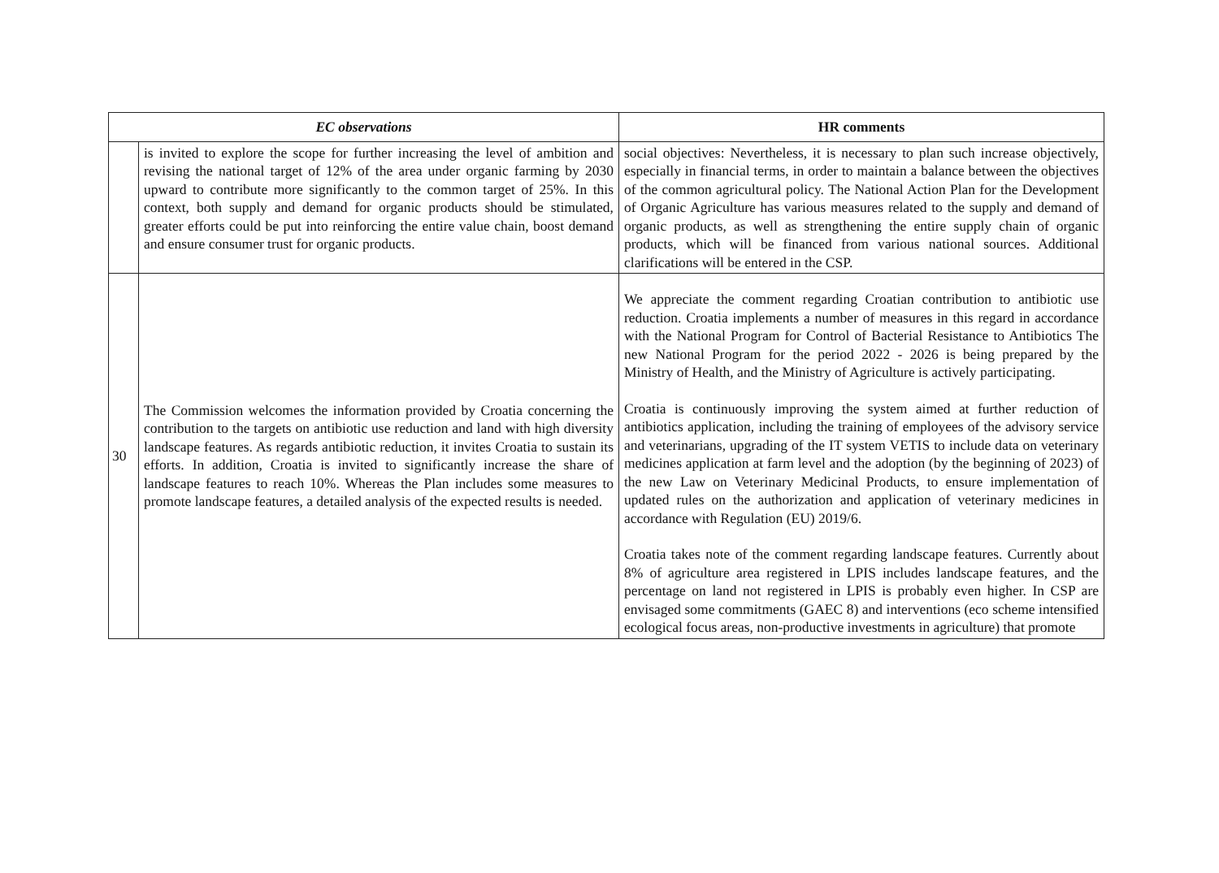| EC observations | | HR comments |
| --- | --- | --- |
| | is invited to explore the scope for further increasing the level of ambition and revising the national target of 12% of the area under organic farming by 2030 upward to contribute more significantly to the common target of 25%. In this context, both supply and demand for organic products should be stimulated, greater efforts could be put into reinforcing the entire value chain, boost demand and ensure consumer trust for organic products. | social objectives: Nevertheless, it is necessary to plan such increase objectively, especially in financial terms, in order to maintain a balance between the objectives of the common agricultural policy. The National Action Plan for the Development of Organic Agriculture has various measures related to the supply and demand of organic products, as well as strengthening the entire supply chain of organic products, which will be financed from various national sources. Additional clarifications will be entered in the CSP. |
| 30 | The Commission welcomes the information provided by Croatia concerning the contribution to the targets on antibiotic use reduction and land with high diversity landscape features. As regards antibiotic reduction, it invites Croatia to sustain its efforts. In addition, Croatia is invited to significantly increase the share of landscape features to reach 10%. Whereas the Plan includes some measures to promote landscape features, a detailed analysis of the expected results is needed. | We appreciate the comment regarding Croatian contribution to antibiotic use reduction. Croatia implements a number of measures in this regard in accordance with the National Program for Control of Bacterial Resistance to Antibiotics The new National Program for the period 2022 - 2026 is being prepared by the Ministry of Health, and the Ministry of Agriculture is actively participating. Croatia is continuously improving the system aimed at further reduction of antibiotics application, including the training of employees of the advisory service and veterinarians, upgrading of the IT system VETIS to include data on veterinary medicines application at farm level and the adoption (by the beginning of 2023) of the new Law on Veterinary Medicinal Products, to ensure implementation of updated rules on the authorization and application of veterinary medicines in accordance with Regulation (EU) 2019/6. Croatia takes note of the comment regarding landscape features. Currently about 8% of agriculture area registered in LPIS includes landscape features, and the percentage on land not registered in LPIS is probably even higher. In CSP are envisaged some commitments (GAEC 8) and interventions (eco scheme intensified ecological focus areas, non-productive investments in agriculture) that promote |